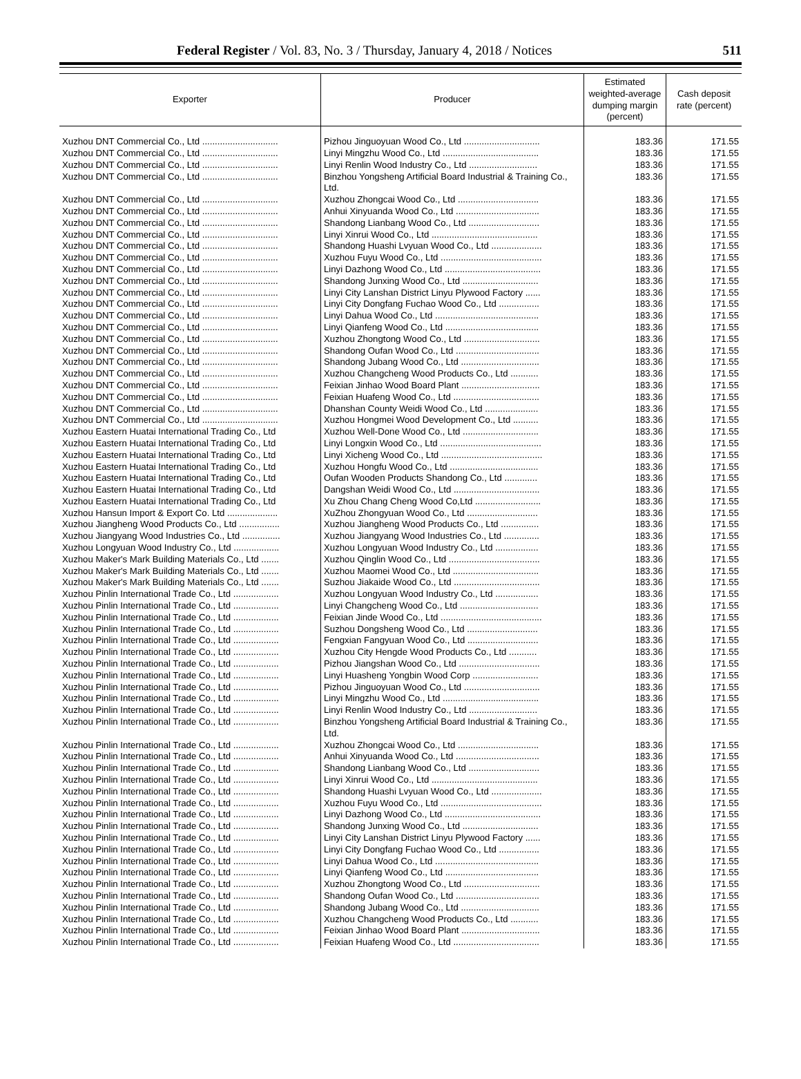Federal Register / Vol. 83, No. 3 / Thursday, January 4, 2018 / Notices 511
| Exporter | Producer | Estimated weighted-average dumping margin (percent) | Cash deposit rate (percent) |
| --- | --- | --- | --- |
| Xuzhou DNT Commercial Co., Ltd .............................. | Pizhou Jinguoyuan Wood Co., Ltd .............................. | 183.36 | 171.55 |
| Xuzhou DNT Commercial Co., Ltd .............................. | Linyi Mingzhu Wood Co., Ltd ...................................... | 183.36 | 171.55 |
| Xuzhou DNT Commercial Co., Ltd .............................. | Linyi Renlin Wood Industry Co., Ltd ........................... | 183.36 | 171.55 |
| Xuzhou DNT Commercial Co., Ltd .............................. | Binzhou Yongsheng Artificial Board Industrial & Training Co., Ltd. | 183.36 | 171.55 |
| Xuzhou DNT Commercial Co., Ltd .............................. | Xuzhou Zhongcai Wood Co., Ltd ................................ | 183.36 | 171.55 |
| Xuzhou DNT Commercial Co., Ltd .............................. | Anhui Xinyuanda Wood Co., Ltd ................................. | 183.36 | 171.55 |
| Xuzhou DNT Commercial Co., Ltd .............................. | Shandong Lianbang Wood Co., Ltd ............................ | 183.36 | 171.55 |
| Xuzhou DNT Commercial Co., Ltd .............................. | Linyi Xinrui Wood Co., Ltd .......................................... | 183.36 | 171.55 |
| Xuzhou DNT Commercial Co., Ltd .............................. | Shandong Huashi Lvyuan Wood Co., Ltd .................... | 183.36 | 171.55 |
| Xuzhou DNT Commercial Co., Ltd .............................. | Xuzhou Fuyu Wood Co., Ltd ........................................ | 183.36 | 171.55 |
| Xuzhou DNT Commercial Co., Ltd .............................. | Linyi Dazhong Wood Co., Ltd ...................................... | 183.36 | 171.55 |
| Xuzhou DNT Commercial Co., Ltd .............................. | Shandong Junxing Wood Co., Ltd .............................. | 183.36 | 171.55 |
| Xuzhou DNT Commercial Co., Ltd .............................. | Linyi City Lanshan District Linyu Plywood Factory ...... | 183.36 | 171.55 |
| Xuzhou DNT Commercial Co., Ltd .............................. | Linyi City Dongfang Fuchao Wood Co., Ltd ................ | 183.36 | 171.55 |
| Xuzhou DNT Commercial Co., Ltd .............................. | Linyi Dahua Wood Co., Ltd ......................................... | 183.36 | 171.55 |
| Xuzhou DNT Commercial Co., Ltd .............................. | Linyi Qianfeng Wood Co., Ltd ..................................... | 183.36 | 171.55 |
| Xuzhou DNT Commercial Co., Ltd .............................. | Xuzhou Zhongtong Wood Co., Ltd .............................. | 183.36 | 171.55 |
| Xuzhou DNT Commercial Co., Ltd .............................. | Shandong Oufan Wood Co., Ltd ................................. | 183.36 | 171.55 |
| Xuzhou DNT Commercial Co., Ltd .............................. | Shandong Jubang Wood Co., Ltd ............................... | 183.36 | 171.55 |
| Xuzhou DNT Commercial Co., Ltd .............................. | Xuzhou Changcheng Wood Products Co., Ltd ........... | 183.36 | 171.55 |
| Xuzhou DNT Commercial Co., Ltd .............................. | Feixian Jinhao Wood Board Plant ............................... | 183.36 | 171.55 |
| Xuzhou DNT Commercial Co., Ltd .............................. | Feixian Huafeng Wood Co., Ltd .................................. | 183.36 | 171.55 |
| Xuzhou DNT Commercial Co., Ltd .............................. | Dhanshan County Weidi Wood Co., Ltd ..................... | 183.36 | 171.55 |
| Xuzhou DNT Commercial Co., Ltd .............................. | Xuzhou Hongmei Wood Development Co., Ltd .......... | 183.36 | 171.55 |
| Xuzhou Eastern Huatai International Trading Co., Ltd | Xuzhou Well-Done Wood Co., Ltd .............................. | 183.36 | 171.55 |
| Xuzhou Eastern Huatai International Trading Co., Ltd | Linyi Longxin Wood Co., Ltd ........................................ | 183.36 | 171.55 |
| Xuzhou Eastern Huatai International Trading Co., Ltd | Linyi Xicheng Wood Co., Ltd ........................................ | 183.36 | 171.55 |
| Xuzhou Eastern Huatai International Trading Co., Ltd | Xuzhou Hongfu Wood Co., Ltd ................................... | 183.36 | 171.55 |
| Xuzhou Eastern Huatai International Trading Co., Ltd | Oufan Wooden Products Shandong Co., Ltd ............. | 183.36 | 171.55 |
| Xuzhou Eastern Huatai International Trading Co., Ltd | Dangshan Weidi Wood Co., Ltd .................................. | 183.36 | 171.55 |
| Xuzhou Eastern Huatai International Trading Co., Ltd | Xu Zhou Chang Cheng Wood Co,Ltd .......................... | 183.36 | 171.55 |
| Xuzhou Hansun Import & Export Co. Ltd .................... | XuZhou Zhongyuan Wood Co., Ltd ............................ | 183.36 | 171.55 |
| Xuzhou Jiangheng Wood Products Co., Ltd ................ | Xuzhou Jiangheng Wood Products Co., Ltd ............... | 183.36 | 171.55 |
| Xuzhou Jiangyang Wood Industries Co., Ltd ............... | Xuzhou Jiangyang Wood Industries Co., Ltd .............. | 183.36 | 171.55 |
| Xuzhou Longyuan Wood Industry Co., Ltd .................. | Xuzhou Longyuan Wood Industry Co., Ltd ................. | 183.36 | 171.55 |
| Xuzhou Maker's Mark Building Materials Co., Ltd ....... | Xuzhou Qinglin Wood Co., Ltd .................................... | 183.36 | 171.55 |
| Xuzhou Maker's Mark Building Materials Co., Ltd ....... | Xuzhou Maomei Wood Co., Ltd .................................. | 183.36 | 171.55 |
| Xuzhou Maker's Mark Building Materials Co., Ltd ....... | Suzhou Jiakaide Wood Co., Ltd .................................. | 183.36 | 171.55 |
| Xuzhou Pinlin International Trade Co., Ltd .................. | Xuzhou Longyuan Wood Industry Co., Ltd ................. | 183.36 | 171.55 |
| Xuzhou Pinlin International Trade Co., Ltd .................. | Linyi Changcheng Wood Co., Ltd ............................... | 183.36 | 171.55 |
| Xuzhou Pinlin International Trade Co., Ltd .................. | Feixian Jinde Wood Co., Ltd ........................................ | 183.36 | 171.55 |
| Xuzhou Pinlin International Trade Co., Ltd .................. | Suzhou Dongsheng Wood Co., Ltd ............................ | 183.36 | 171.55 |
| Xuzhou Pinlin International Trade Co., Ltd .................. | Fengxian Fangyuan Wood Co., Ltd ............................ | 183.36 | 171.55 |
| Xuzhou Pinlin International Trade Co., Ltd .................. | Xuzhou City Hengde Wood Products Co., Ltd ........... | 183.36 | 171.55 |
| Xuzhou Pinlin International Trade Co., Ltd .................. | Pizhou Jiangshan Wood Co., Ltd ................................ | 183.36 | 171.55 |
| Xuzhou Pinlin International Trade Co., Ltd .................. | Linyi Huasheng Yongbin Wood Corp .......................... | 183.36 | 171.55 |
| Xuzhou Pinlin International Trade Co., Ltd .................. | Pizhou Jinguoyuan Wood Co., Ltd .............................. | 183.36 | 171.55 |
| Xuzhou Pinlin International Trade Co., Ltd .................. | Linyi Mingzhu Wood Co., Ltd ...................................... | 183.36 | 171.55 |
| Xuzhou Pinlin International Trade Co., Ltd .................. | Linyi Renlin Wood Industry Co., Ltd ........................... | 183.36 | 171.55 |
| Xuzhou Pinlin International Trade Co., Ltd .................. | Binzhou Yongsheng Artificial Board Industrial & Training Co., Ltd. | 183.36 | 171.55 |
| Xuzhou Pinlin International Trade Co., Ltd .................. | Xuzhou Zhongcai Wood Co., Ltd ................................ | 183.36 | 171.55 |
| Xuzhou Pinlin International Trade Co., Ltd .................. | Anhui Xinyuanda Wood Co., Ltd ................................. | 183.36 | 171.55 |
| Xuzhou Pinlin International Trade Co., Ltd .................. | Shandong Lianbang Wood Co., Ltd ............................ | 183.36 | 171.55 |
| Xuzhou Pinlin International Trade Co., Ltd .................. | Linyi Xinrui Wood Co., Ltd .......................................... | 183.36 | 171.55 |
| Xuzhou Pinlin International Trade Co., Ltd .................. | Shandong Huashi Lvyuan Wood Co., Ltd .................... | 183.36 | 171.55 |
| Xuzhou Pinlin International Trade Co., Ltd .................. | Xuzhou Fuyu Wood Co., Ltd ........................................ | 183.36 | 171.55 |
| Xuzhou Pinlin International Trade Co., Ltd .................. | Linyi Dazhong Wood Co., Ltd ...................................... | 183.36 | 171.55 |
| Xuzhou Pinlin International Trade Co., Ltd .................. | Shandong Junxing Wood Co., Ltd .............................. | 183.36 | 171.55 |
| Xuzhou Pinlin International Trade Co., Ltd .................. | Linyi City Lanshan District Linyu Plywood Factory ...... | 183.36 | 171.55 |
| Xuzhou Pinlin International Trade Co., Ltd .................. | Linyi City Dongfang Fuchao Wood Co., Ltd ................ | 183.36 | 171.55 |
| Xuzhou Pinlin International Trade Co., Ltd .................. | Linyi Dahua Wood Co., Ltd ......................................... | 183.36 | 171.55 |
| Xuzhou Pinlin International Trade Co., Ltd .................. | Linyi Qianfeng Wood Co., Ltd ..................................... | 183.36 | 171.55 |
| Xuzhou Pinlin International Trade Co., Ltd .................. | Xuzhou Zhongtong Wood Co., Ltd .............................. | 183.36 | 171.55 |
| Xuzhou Pinlin International Trade Co., Ltd .................. | Shandong Oufan Wood Co., Ltd ................................. | 183.36 | 171.55 |
| Xuzhou Pinlin International Trade Co., Ltd .................. | Shandong Jubang Wood Co., Ltd ............................... | 183.36 | 171.55 |
| Xuzhou Pinlin International Trade Co., Ltd .................. | Xuzhou Changcheng Wood Products Co., Ltd ........... | 183.36 | 171.55 |
| Xuzhou Pinlin International Trade Co., Ltd .................. | Feixian Jinhao Wood Board Plant ............................... | 183.36 | 171.55 |
| Xuzhou Pinlin International Trade Co., Ltd .................. | Feixian Huafeng Wood Co., Ltd .................................. | 183.36 | 171.55 |